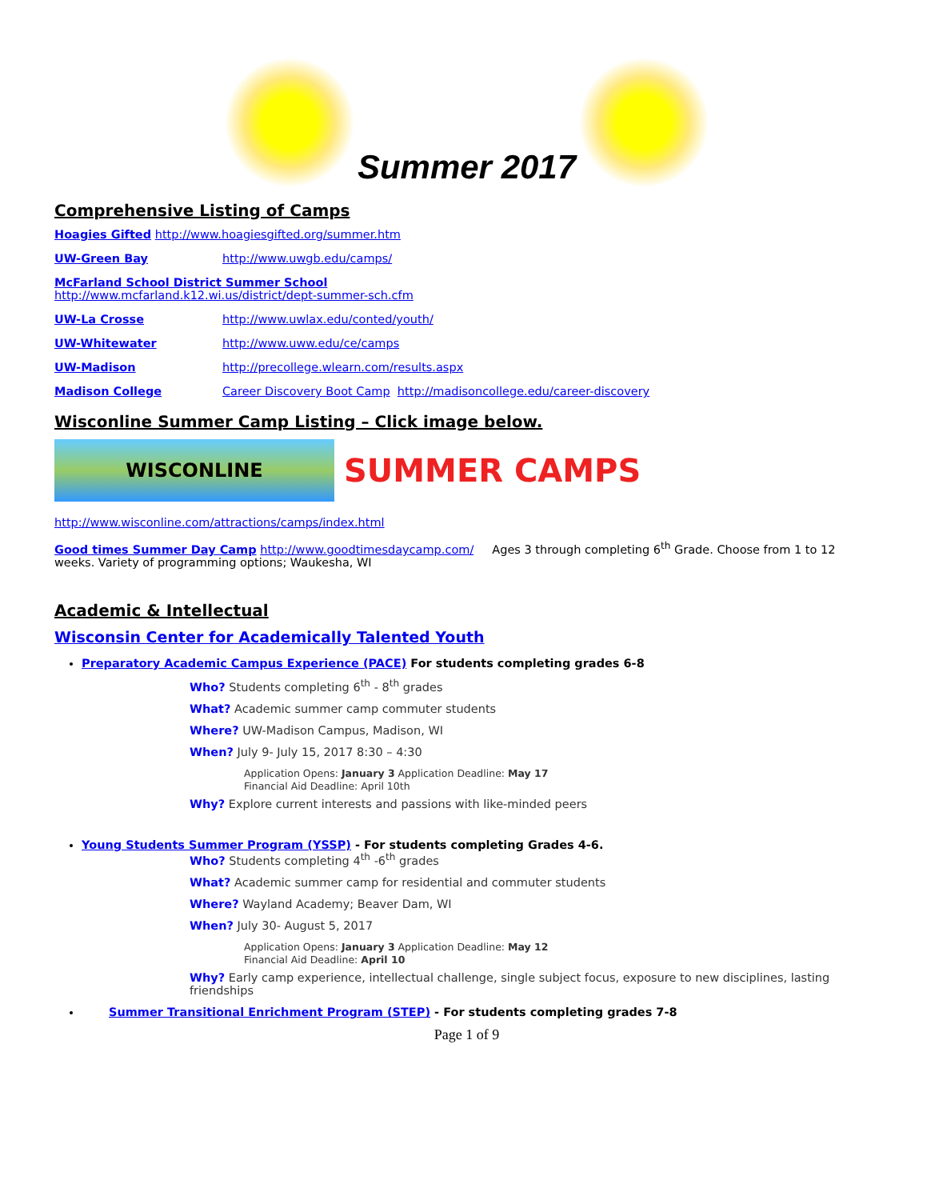Summer 2017
Comprehensive Listing of Camps
Hoagies Gifted http://www.hoagiesgifted.org/summer.htm
UW-Green Bay http://www.uwgb.edu/camps/
McFarland School District Summer School
http://www.mcfarland.k12.wi.us/district/dept-summer-sch.cfm
UW-La Crosse http://www.uwlax.edu/conted/youth/
UW-Whitewater http://www.uww.edu/ce/camps
UW-Madison http://precollege.wlearn.com/results.aspx
Madison College Career Discovery Boot Camp http://madisoncollege.edu/career-discovery
Wisconline Summer Camp Listing – Click image below.
WISCONLINE
SUMMER CAMPS
http://www.wisconline.com/attractions/camps/index.html
Good times Summer Day Camp http://www.goodtimesdaycamp.com/ Ages 3 through completing 6<sup>th</sup> Grade. Choose from 1 to 12 weeks. Variety of programming options; Waukesha, WI
Academic & Intellectual
Wisconsin Center for Academically Talented Youth
Preparatory Academic Campus Experience (PACE) For students completing grades 6-8
Who? Students completing 6<sup>th</sup> - 8<sup>th</sup> grades
What? Academic summer camp commuter students
Where? UW-Madison Campus, Madison, WI
When? July 9- July 15, 2017 8:30 – 4:30
Application Opens: January 3 Application Deadline: May 17
Financial Aid Deadline: April 10th
Why? Explore current interests and passions with like-minded peers
Young Students Summer Program (YSSP) - For students completing Grades 4-6.
Who? Students completing 4<sup>th</sup> -6<sup>th</sup> grades
What? Academic summer camp for residential and commuter students
Where? Wayland Academy; Beaver Dam, WI
When? July 30- August 5, 2017
Application Opens: January 3 Application Deadline: May 12
Financial Aid Deadline: April 10
Why? Early camp experience, intellectual challenge, single subject focus, exposure to new disciplines, lasting friendships
Summer Transitional Enrichment Program (STEP) - For students completing grades 7-8
Page 1 of 9